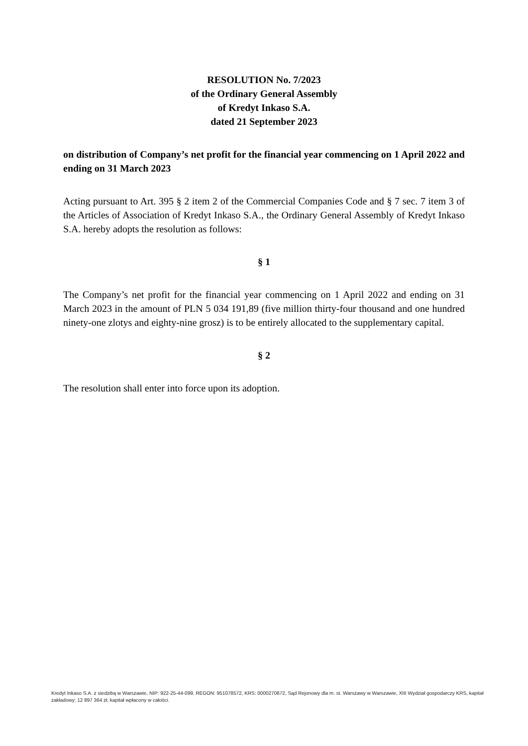RESOLUTION No. 7/2023
of the Ordinary General Assembly
of Kredyt Inkaso S.A.
dated 21 September 2023
on distribution of Company’s net profit for the financial year commencing on 1 April 2022 and ending on 31 March 2023
Acting pursuant to Art. 395 § 2 item 2 of the Commercial Companies Code and § 7 sec. 7 item 3 of the Articles of Association of Kredyt Inkaso S.A., the Ordinary General Assembly of Kredyt Inkaso S.A. hereby adopts the resolution as follows:
§ 1
The Company’s net profit for the financial year commencing on 1 April 2022 and ending on 31 March 2023 in the amount of PLN 5 034 191,89 (five million thirty-four thousand and one hundred ninety-one zlotys and eighty-nine grosz) is to be entirely allocated to the supplementary capital.
§ 2
The resolution shall enter into force upon its adoption.
Kredyt Inkaso S.A. z siedzibą w Warszawie, NIP: 922-25-44-099, REGON: 951078572, KRS: 0000270672, Sąd Rejonowy dla m. st. Warszawy w Warszawie, XIII Wydział gospodarczy KRS, kapitał zakładowy: 12 897 364 zł, kapitał wpłacony w całości.